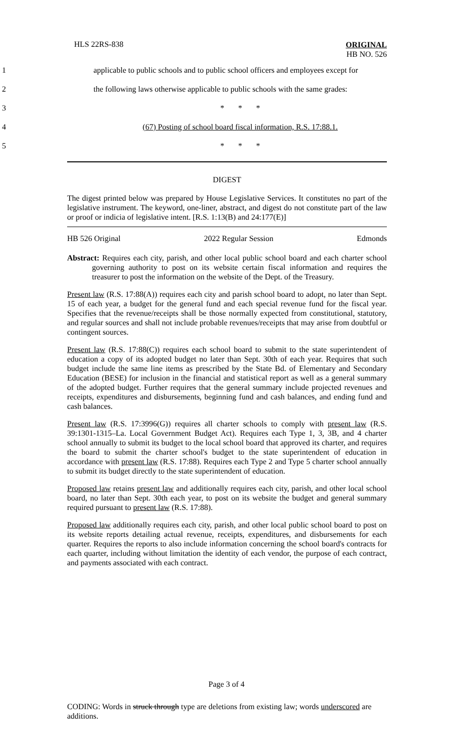HLS 22RS-838
ORIGINAL
HB NO. 526
1
applicable to public schools and to public school officers and employees except for
2
the following laws otherwise applicable to public schools with the same grades:
3 * * *
4
(67) Posting of school board fiscal information, R.S. 17:88.1.
5 * * *
DIGEST
The digest printed below was prepared by House Legislative Services. It constitutes no part of the legislative instrument. The keyword, one-liner, abstract, and digest do not constitute part of the law or proof or indicia of legislative intent. [R.S. 1:13(B) and 24:177(E)]
HB 526 Original 2022 Regular Session Edmonds
Abstract: Requires each city, parish, and other local public school board and each charter school governing authority to post on its website certain fiscal information and requires the treasurer to post the information on the website of the Dept. of the Treasury.
Present law (R.S. 17:88(A)) requires each city and parish school board to adopt, no later than Sept. 15 of each year, a budget for the general fund and each special revenue fund for the fiscal year. Specifies that the revenue/receipts shall be those normally expected from constitutional, statutory, and regular sources and shall not include probable revenues/receipts that may arise from doubtful or contingent sources.
Present law (R.S. 17:88(C)) requires each school board to submit to the state superintendent of education a copy of its adopted budget no later than Sept. 30th of each year. Requires that such budget include the same line items as prescribed by the State Bd. of Elementary and Secondary Education (BESE) for inclusion in the financial and statistical report as well as a general summary of the adopted budget. Further requires that the general summary include projected revenues and receipts, expenditures and disbursements, beginning fund and cash balances, and ending fund and cash balances.
Present law (R.S. 17:3996(G)) requires all charter schools to comply with present law (R.S. 39:1301-1315–La. Local Government Budget Act). Requires each Type 1, 3, 3B, and 4 charter school annually to submit its budget to the local school board that approved its charter, and requires the board to submit the charter school's budget to the state superintendent of education in accordance with present law (R.S. 17:88). Requires each Type 2 and Type 5 charter school annually to submit its budget directly to the state superintendent of education.
Proposed law retains present law and additionally requires each city, parish, and other local school board, no later than Sept. 30th each year, to post on its website the budget and general summary required pursuant to present law (R.S. 17:88).
Proposed law additionally requires each city, parish, and other local public school board to post on its website reports detailing actual revenue, receipts, expenditures, and disbursements for each quarter. Requires the reports to also include information concerning the school board's contracts for each quarter, including without limitation the identity of each vendor, the purpose of each contract, and payments associated with each contract.
Page 3 of 4
CODING: Words in struck through type are deletions from existing law; words underscored are additions.